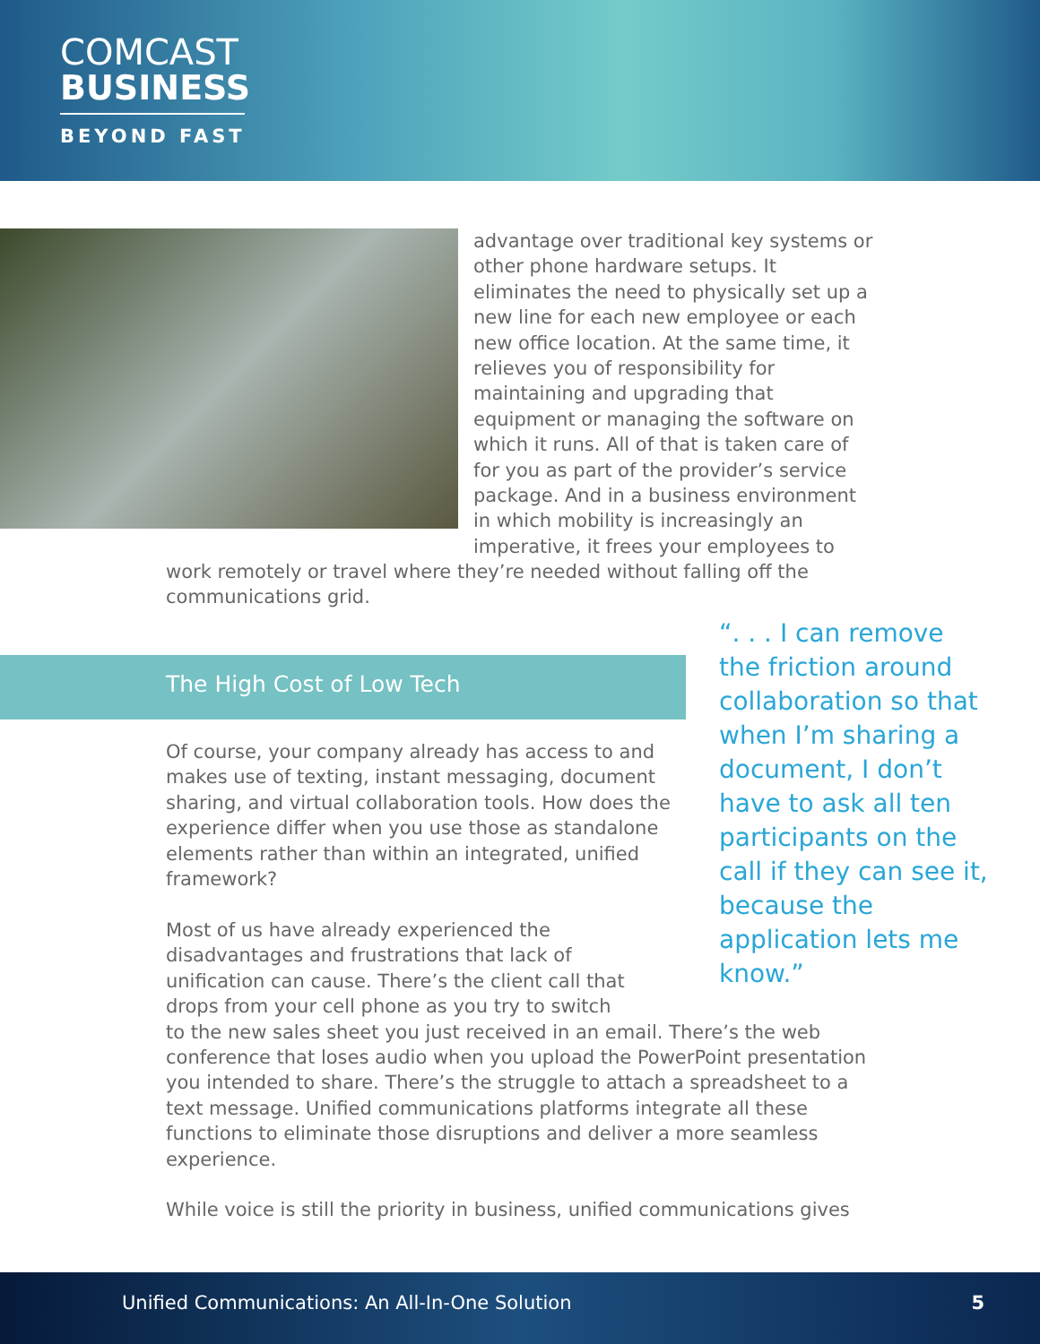COMCAST
BUSINESS
BEYOND FAST
advantage over traditional key systems or other phone hardware setups. It eliminates the need to physically set up a new line for each new employee or each new office location. At the same time, it relieves you of responsibility for maintaining and upgrading that equipment or managing the software on which it runs. All of that is taken care of for you as part of the provider’s service package. And in a business environment in which mobility is increasingly an imperative, it frees your employees to
work remotely or travel where they’re needed without falling off the communications grid.
“. . . I can remove the friction around collaboration so that when I’m sharing a document, I don’t have to ask all ten participants on the call if they can see it, because the application lets me know.”
The High Cost of Low Tech
Of course, your company already has access to and makes use of texting, instant messaging, document sharing, and virtual collaboration tools. How does the experience differ when you use those as standalone elements rather than within an integrated, unified framework?
Most of us have already experienced the disadvantages and frustrations that lack of unification can cause. There’s the client call that drops from your cell phone as you try to switch
to the new sales sheet you just received in an email. There’s the web conference that loses audio when you upload the PowerPoint presentation you intended to share. There’s the struggle to attach a spreadsheet to a text message. Unified communications platforms integrate all these functions to eliminate those disruptions and deliver a more seamless experience.
While voice is still the priority in business, unified communications gives
Unified Communications: An All-In-One Solution 5